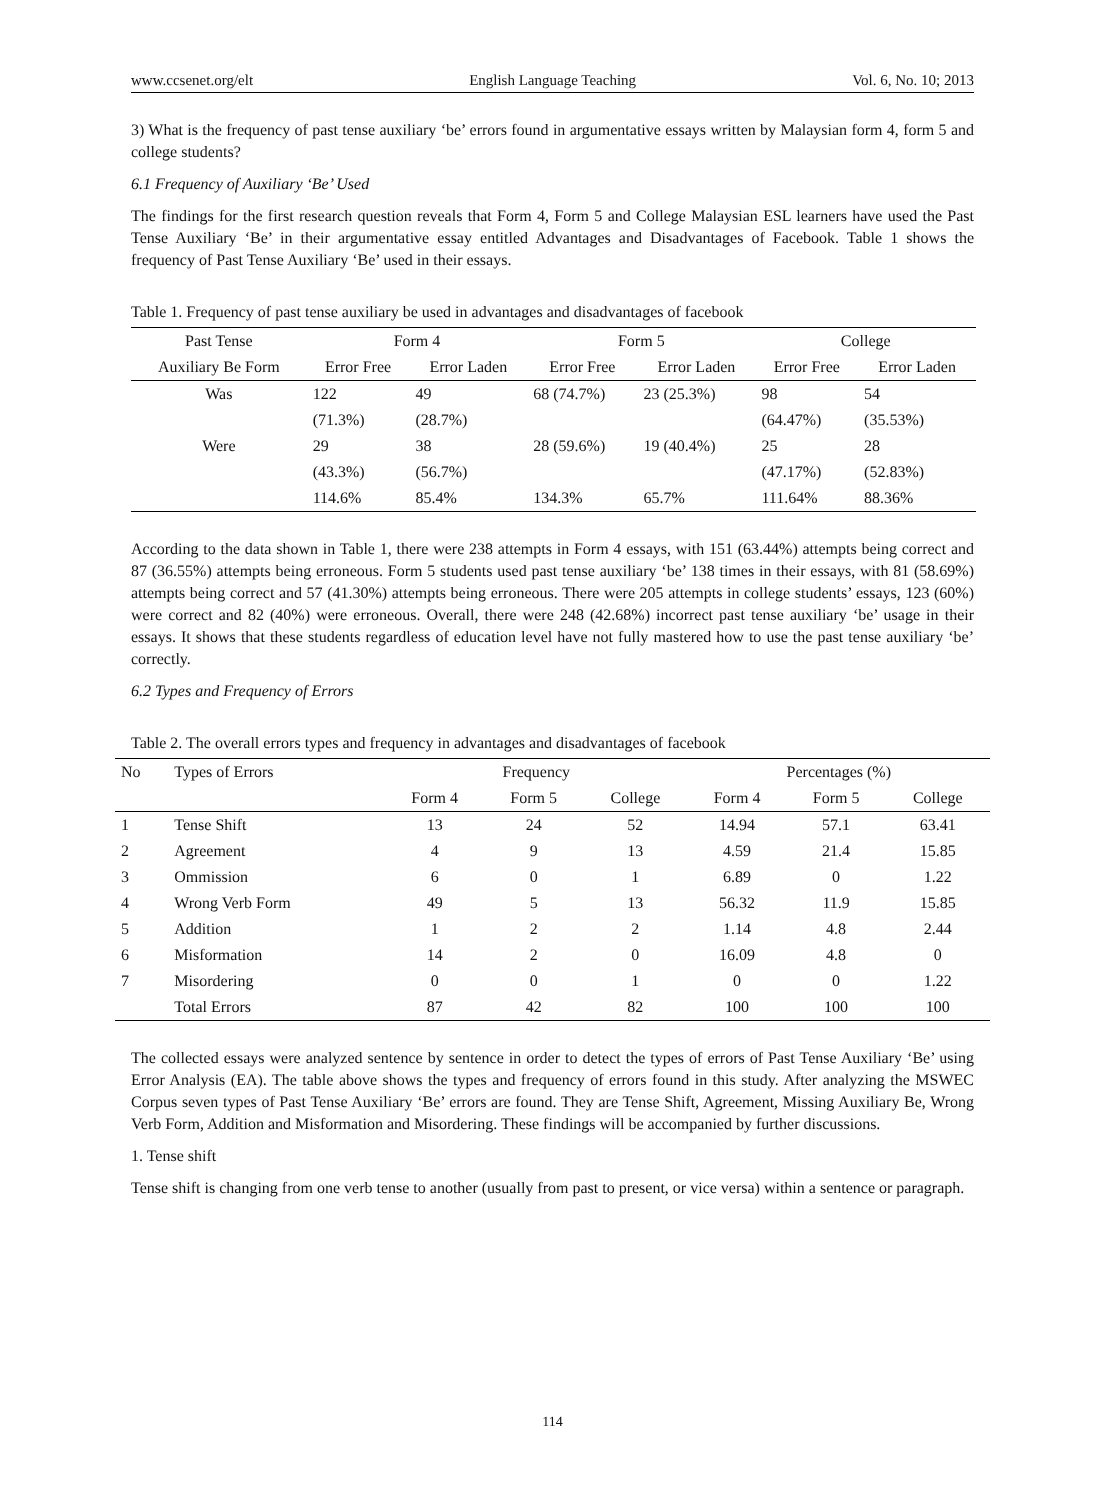www.ccsenet.org/elt English Language Teaching Vol. 6, No. 10; 2013
3) What is the frequency of past tense auxiliary ‘be’ errors found in argumentative essays written by Malaysian form 4, form 5 and college students?
6.1 Frequency of Auxiliary ‘Be’ Used
The findings for the first research question reveals that Form 4, Form 5 and College Malaysian ESL learners have used the Past Tense Auxiliary ‘Be’ in their argumentative essay entitled Advantages and Disadvantages of Facebook. Table 1 shows the frequency of Past Tense Auxiliary ‘Be’ used in their essays.
Table 1. Frequency of past tense auxiliary be used in advantages and disadvantages of facebook
| Past Tense | Form 4 | | Form 5 | | College | |
| --- | --- | --- | --- | --- | --- | --- |
| Auxiliary Be Form | Error Free | Error Laden | Error Free | Error Laden | Error Free | Error Laden |
| Was | 122 | 49 | 68 (74.7%) | 23 (25.3%) | 98 | 54 |
| | (71.3%) | (28.7%) | | | (64.47%) | (35.53%) |
| Were | 29 | 38 | 28 (59.6%) | 19 (40.4%) | 25 | 28 |
| | (43.3%) | (56.7%) | | | (47.17%) | (52.83%) |
| | 114.6% | 85.4% | 134.3% | 65.7% | 111.64% | 88.36% |
According to the data shown in Table 1, there were 238 attempts in Form 4 essays, with 151 (63.44%) attempts being correct and 87 (36.55%) attempts being erroneous. Form 5 students used past tense auxiliary ‘be’ 138 times in their essays, with 81 (58.69%) attempts being correct and 57 (41.30%) attempts being erroneous. There were 205 attempts in college students’ essays, 123 (60%) were correct and 82 (40%) were erroneous. Overall, there were 248 (42.68%) incorrect past tense auxiliary ‘be’ usage in their essays. It shows that these students regardless of education level have not fully mastered how to use the past tense auxiliary ‘be’ correctly.
6.2 Types and Frequency of Errors
Table 2. The overall errors types and frequency in advantages and disadvantages of facebook
| No | Types of Errors | Frequency | | | Percentages (%) | | |
| | | Form 4 | Form 5 | College | Form 4 | Form 5 | College |
| 1 | Tense Shift | 13 | 24 | 52 | 14.94 | 57.1 | 63.41 |
| 2 | Agreement | 4 | 9 | 13 | 4.59 | 21.4 | 15.85 |
| 3 | Ommission | 6 | 0 | 1 | 6.89 | 0 | 1.22 |
| 4 | Wrong Verb Form | 49 | 5 | 13 | 56.32 | 11.9 | 15.85 |
| 5 | Addition | 1 | 2 | 2 | 1.14 | 4.8 | 2.44 |
| 6 | Misformation | 14 | 2 | 0 | 16.09 | 4.8 | 0 |
| 7 | Misordering | 0 | 0 | 1 | 0 | 0 | 1.22 |
| | Total Errors | 87 | 42 | 82 | 100 | 100 | 100 |
The collected essays were analyzed sentence by sentence in order to detect the types of errors of Past Tense Auxiliary ‘Be’ using Error Analysis (EA). The table above shows the types and frequency of errors found in this study. After analyzing the MSWEC Corpus seven types of Past Tense Auxiliary ‘Be’ errors are found. They are Tense Shift, Agreement, Missing Auxiliary Be, Wrong Verb Form, Addition and Misformation and Misordering. These findings will be accompanied by further discussions.
1. Tense shift
Tense shift is changing from one verb tense to another (usually from past to present, or vice versa) within a sentence or paragraph.
114